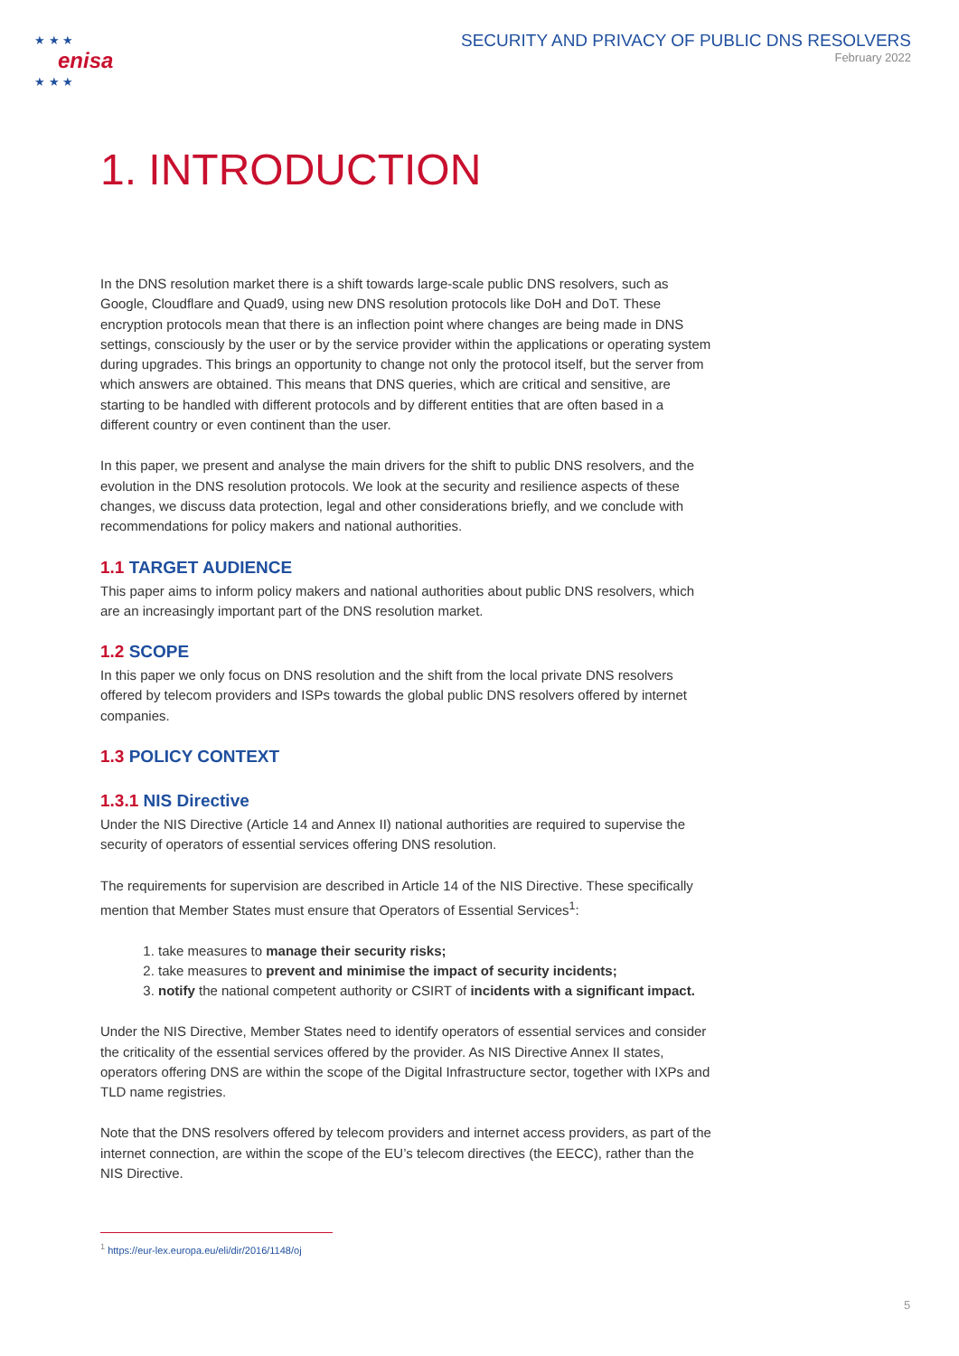★ ★ ★
enisa
★ ★ ★
SECURITY AND PRIVACY OF PUBLIC DNS RESOLVERS
February 2022
1. INTRODUCTION
In the DNS resolution market there is a shift towards large-scale public DNS resolvers, such as Google, Cloudflare and Quad9, using new DNS resolution protocols like DoH and DoT. These encryption protocols mean that there is an inflection point where changes are being made in DNS settings, consciously by the user or by the service provider within the applications or operating system during upgrades. This brings an opportunity to change not only the protocol itself, but the server from which answers are obtained. This means that DNS queries, which are critical and sensitive, are starting to be handled with different protocols and by different entities that are often based in a different country or even continent than the user.
In this paper, we present and analyse the main drivers for the shift to public DNS resolvers, and the evolution in the DNS resolution protocols. We look at the security and resilience aspects of these changes, we discuss data protection, legal and other considerations briefly, and we conclude with recommendations for policy makers and national authorities.
1.1 TARGET AUDIENCE
This paper aims to inform policy makers and national authorities about public DNS resolvers, which are an increasingly important part of the DNS resolution market.
1.2 SCOPE
In this paper we only focus on DNS resolution and the shift from the local private DNS resolvers offered by telecom providers and ISPs towards the global public DNS resolvers offered by internet companies.
1.3 POLICY CONTEXT
1.3.1 NIS Directive
Under the NIS Directive (Article 14 and Annex II) national authorities are required to supervise the security of operators of essential services offering DNS resolution.
The requirements for supervision are described in Article 14 of the NIS Directive. These specifically mention that Member States must ensure that Operators of Essential Services<sup>1</sup>:
1. take measures to manage their security risks;
2. take measures to prevent and minimise the impact of security incidents;
3. notify the national competent authority or CSIRT of incidents with a significant impact.
Under the NIS Directive, Member States need to identify operators of essential services and consider the criticality of the essential services offered by the provider. As NIS Directive Annex II states, operators offering DNS are within the scope of the Digital Infrastructure sector, together with IXPs and TLD name registries.
Note that the DNS resolvers offered by telecom providers and internet access providers, as part of the internet connection, are within the scope of the EU’s telecom directives (the EECC), rather than the NIS Directive.
<sup>1</sup> https://eur-lex.europa.eu/eli/dir/2016/1148/oj
5